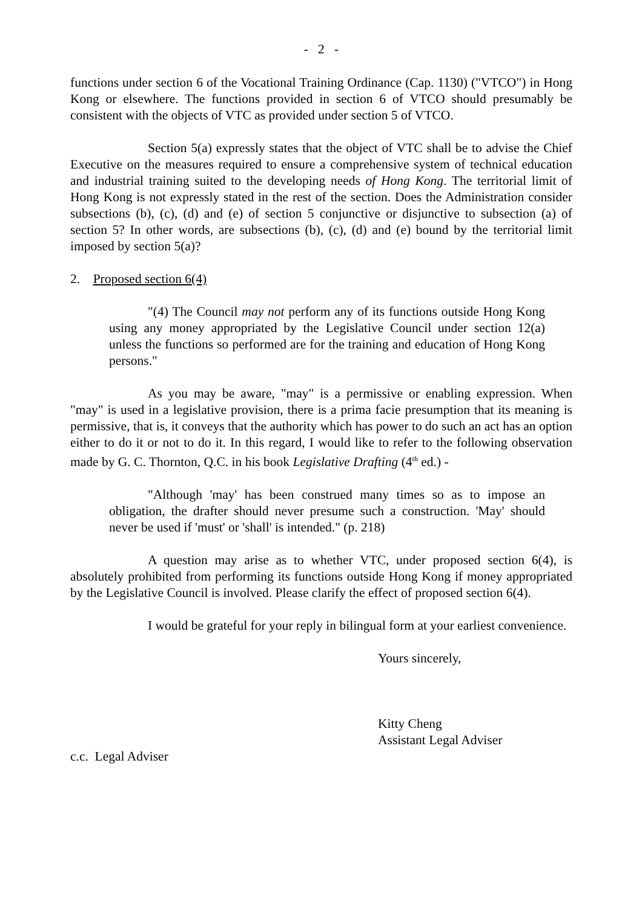- 2 -
functions under section 6 of the Vocational Training Ordinance (Cap. 1130) ("VTCO") in Hong Kong or elsewhere. The functions provided in section 6 of VTCO should presumably be consistent with the objects of VTC as provided under section 5 of VTCO.
Section 5(a) expressly states that the object of VTC shall be to advise the Chief Executive on the measures required to ensure a comprehensive system of technical education and industrial training suited to the developing needs of Hong Kong. The territorial limit of Hong Kong is not expressly stated in the rest of the section. Does the Administration consider subsections (b), (c), (d) and (e) of section 5 conjunctive or disjunctive to subsection (a) of section 5? In other words, are subsections (b), (c), (d) and (e) bound by the territorial limit imposed by section 5(a)?
2. Proposed section 6(4)
"(4) The Council may not perform any of its functions outside Hong Kong using any money appropriated by the Legislative Council under section 12(a) unless the functions so performed are for the training and education of Hong Kong persons."
As you may be aware, "may" is a permissive or enabling expression. When "may" is used in a legislative provision, there is a prima facie presumption that its meaning is permissive, that is, it conveys that the authority which has power to do such an act has an option either to do it or not to do it. In this regard, I would like to refer to the following observation made by G. C. Thornton, Q.C. in his book Legislative Drafting (4<sup>th</sup> ed.) -
"Although 'may' has been construed many times so as to impose an obligation, the drafter should never presume such a construction. 'May' should never be used if 'must' or 'shall' is intended." (p. 218)
A question may arise as to whether VTC, under proposed section 6(4), is absolutely prohibited from performing its functions outside Hong Kong if money appropriated by the Legislative Council is involved. Please clarify the effect of proposed section 6(4).
I would be grateful for your reply in bilingual form at your earliest convenience.
Yours sincerely,
Kitty Cheng
Assistant Legal Adviser
c.c. Legal Adviser